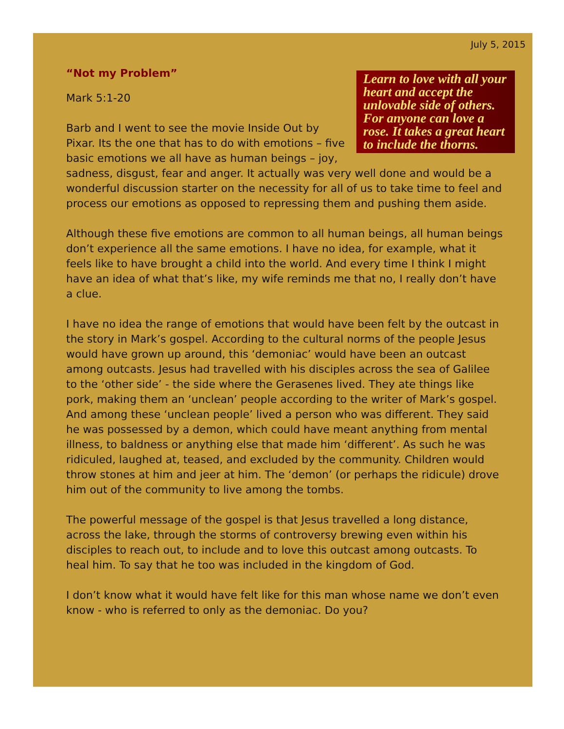July 5, 2015
Learn to love with all your heart and accept the unlovable side of others.
For anyone can love a rose. It takes a great heart to include the thorns.
“Not my Problem”
Mark 5:1-20
Barb and I went to see the movie Inside Out by Pixar. Its the one that has to do with emotions – five basic emotions we all have as human beings – joy, sadness, disgust, fear and anger. It actually was very well done and would be a wonderful discussion starter on the necessity for all of us to take time to feel and process our emotions as opposed to repressing them and pushing them aside.
Although these five emotions are common to all human beings, all human beings don’t experience all the same emotions. I have no idea, for example, what it feels like to have brought a child into the world. And every time I think I might have an idea of what that’s like, my wife reminds me that no, I really don’t have a clue.
I have no idea the range of emotions that would have been felt by the outcast in the story in Mark’s gospel. According to the cultural norms of the people Jesus would have grown up around, this ‘demoniac’ would have been an outcast among outcasts. Jesus had travelled with his disciples across the sea of Galilee to the ‘other side’ - the side where the Gerasenes lived. They ate things like pork, making them an ‘unclean’ people according to the writer of Mark’s gospel. And among these ‘unclean people’ lived a person who was different. They said he was possessed by a demon, which could have meant anything from mental illness, to baldness or anything else that made him ‘different’. As such he was ridiculed, laughed at, teased, and excluded by the community. Children would throw stones at him and jeer at him. The ‘demon’ (or perhaps the ridicule) drove him out of the community to live among the tombs.
The powerful message of the gospel is that Jesus travelled a long distance, across the lake, through the storms of controversy brewing even within his disciples to reach out, to include and to love this outcast among outcasts. To heal him. To say that he too was included in the kingdom of God.
I don’t know what it would have felt like for this man whose name we don’t even know - who is referred to only as the demoniac. Do you?